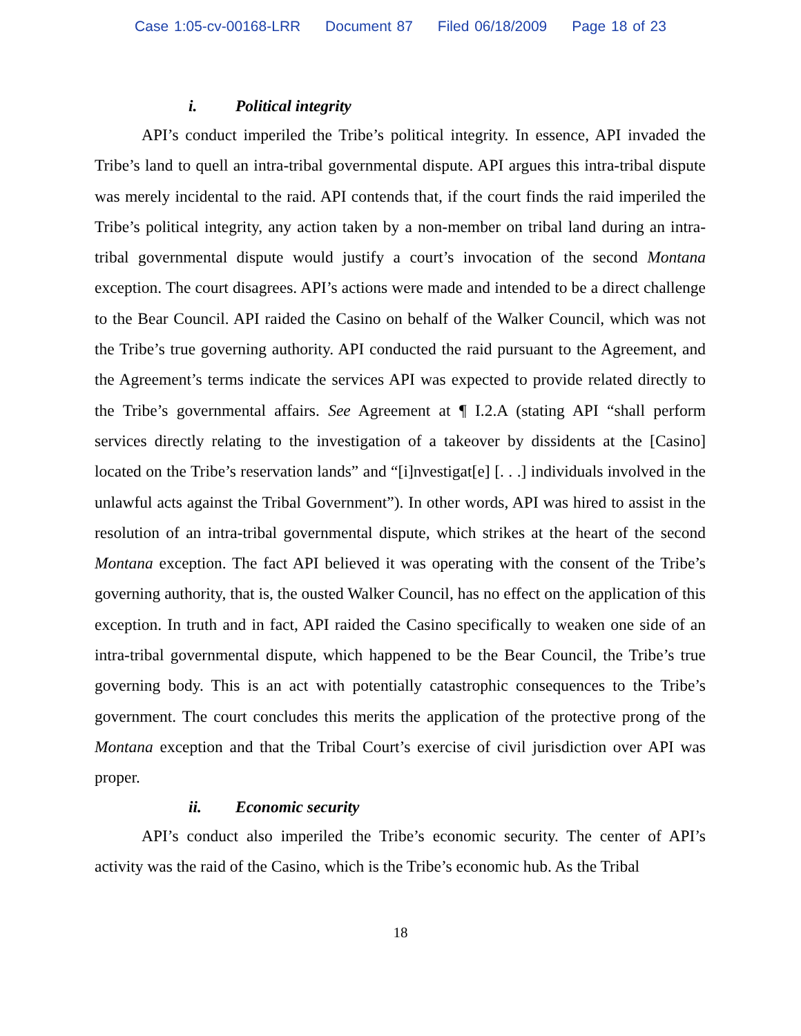Case 1:05-cv-00168-LRR Document 87 Filed 06/18/2009 Page 18 of 23
i. Political integrity
API’s conduct imperiled the Tribe’s political integrity. In essence, API invaded the Tribe’s land to quell an intra-tribal governmental dispute. API argues this intra-tribal dispute was merely incidental to the raid. API contends that, if the court finds the raid imperiled the Tribe’s political integrity, any action taken by a non-member on tribal land during an intra-tribal governmental dispute would justify a court’s invocation of the second Montana exception. The court disagrees. API’s actions were made and intended to be a direct challenge to the Bear Council. API raided the Casino on behalf of the Walker Council, which was not the Tribe’s true governing authority. API conducted the raid pursuant to the Agreement, and the Agreement’s terms indicate the services API was expected to provide related directly to the Tribe’s governmental affairs. See Agreement at ¶ I.2.A (stating API “shall perform services directly relating to the investigation of a takeover by dissidents at the [Casino] located on the Tribe’s reservation lands” and “[i]nvestigat[e] [. . .] individuals involved in the unlawful acts against the Tribal Government”). In other words, API was hired to assist in the resolution of an intra-tribal governmental dispute, which strikes at the heart of the second Montana exception. The fact API believed it was operating with the consent of the Tribe’s governing authority, that is, the ousted Walker Council, has no effect on the application of this exception. In truth and in fact, API raided the Casino specifically to weaken one side of an intra-tribal governmental dispute, which happened to be the Bear Council, the Tribe’s true governing body. This is an act with potentially catastrophic consequences to the Tribe’s government. The court concludes this merits the application of the protective prong of the Montana exception and that the Tribal Court’s exercise of civil jurisdiction over API was proper.
ii. Economic security
API’s conduct also imperiled the Tribe’s economic security. The center of API’s activity was the raid of the Casino, which is the Tribe’s economic hub. As the Tribal
18